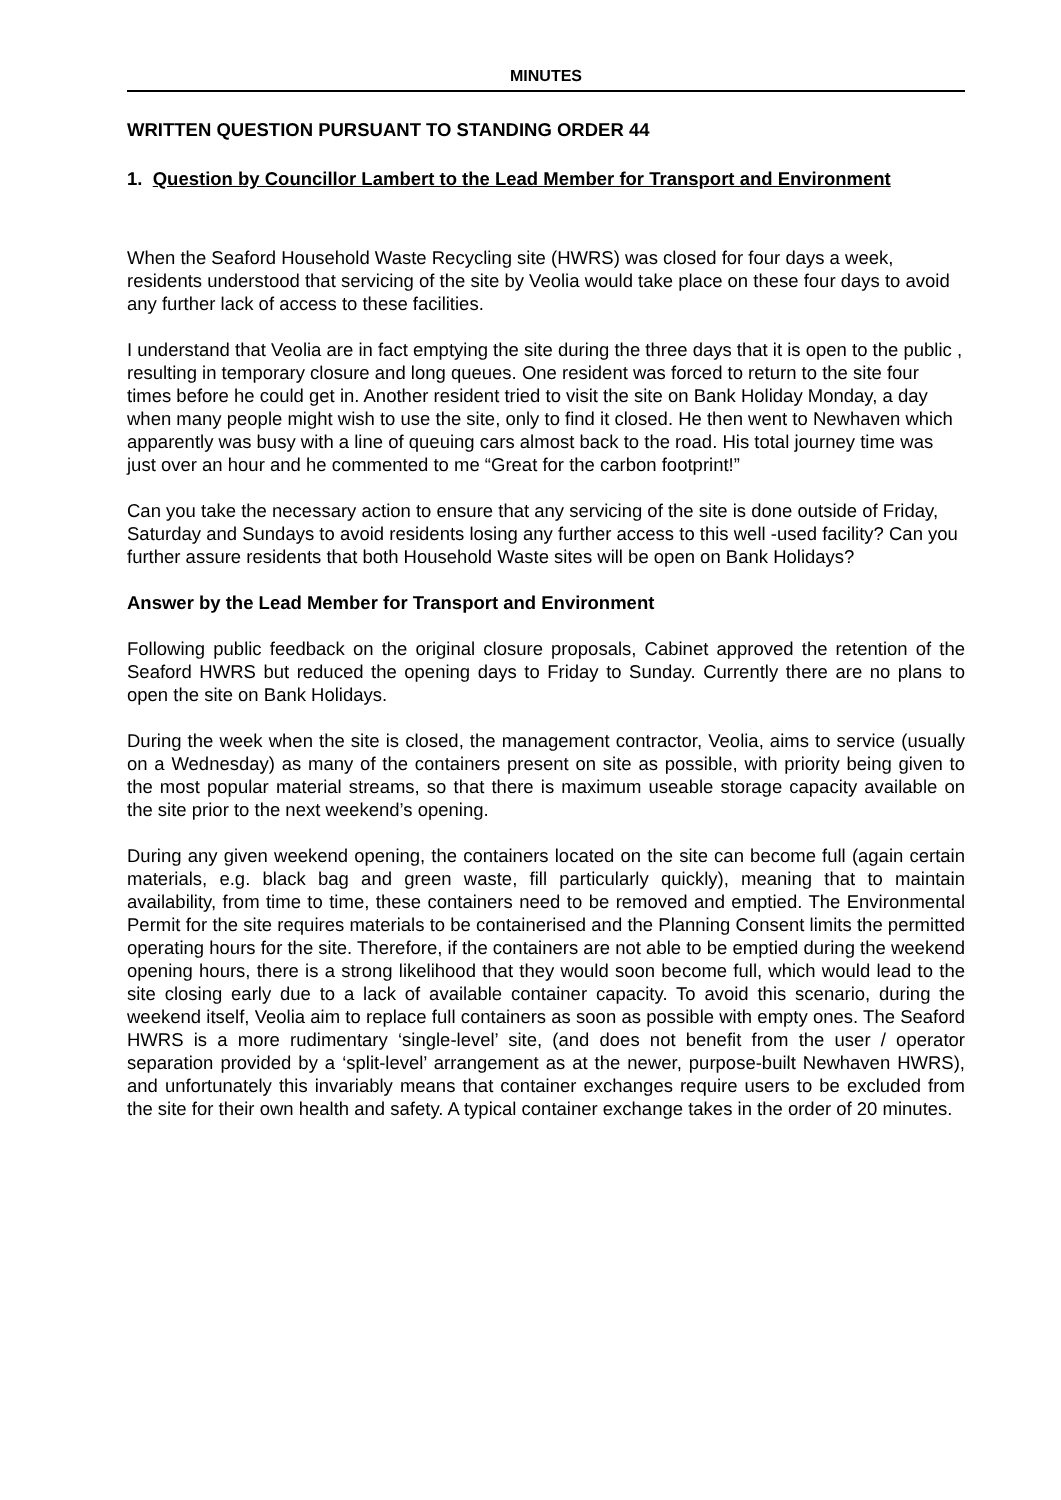MINUTES
WRITTEN QUESTION PURSUANT TO STANDING ORDER 44
1. Question by Councillor Lambert to the Lead Member for Transport and Environment
When the Seaford Household Waste Recycling site (HWRS) was closed for four days a week, residents understood that servicing of the site by Veolia would take place on these four days to avoid any further lack of access to these facilities.
I understand that Veolia are in fact emptying the site during the three days that it is open to the public , resulting in temporary closure and long queues. One resident was forced to return to the site four times before he could get in. Another resident tried to visit the site on Bank Holiday Monday, a day when many people might wish to use the site, only to find it closed. He then went to Newhaven which apparently was busy with a line of queuing cars almost back to the road. His total journey time was just over an hour and he commented to me “Great for the carbon footprint!”
Can you take the necessary action to ensure that any servicing of the site is done outside of Friday, Saturday and Sundays to avoid residents losing any further access to this well -used facility? Can you further assure residents that both Household Waste sites will be open on Bank Holidays?
Answer by the Lead Member for Transport and Environment
Following public feedback on the original closure proposals, Cabinet approved the retention of the Seaford HWRS but reduced the opening days to Friday to Sunday. Currently there are no plans to open the site on Bank Holidays.
During the week when the site is closed, the management contractor, Veolia, aims to service (usually on a Wednesday) as many of the containers present on site as possible, with priority being given to the most popular material streams, so that there is maximum useable storage capacity available on the site prior to the next weekend’s opening.
During any given weekend opening, the containers located on the site can become full (again certain materials, e.g. black bag and green waste, fill particularly quickly), meaning that to maintain availability, from time to time, these containers need to be removed and emptied. The Environmental Permit for the site requires materials to be containerised and the Planning Consent limits the permitted operating hours for the site. Therefore, if the containers are not able to be emptied during the weekend opening hours, there is a strong likelihood that they would soon become full, which would lead to the site closing early due to a lack of available container capacity. To avoid this scenario, during the weekend itself, Veolia aim to replace full containers as soon as possible with empty ones. The Seaford HWRS is a more rudimentary ‘single-level’ site, (and does not benefit from the user / operator separation provided by a ‘split-level’ arrangement as at the newer, purpose-built Newhaven HWRS), and unfortunately this invariably means that container exchanges require users to be excluded from the site for their own health and safety. A typical container exchange takes in the order of 20 minutes.